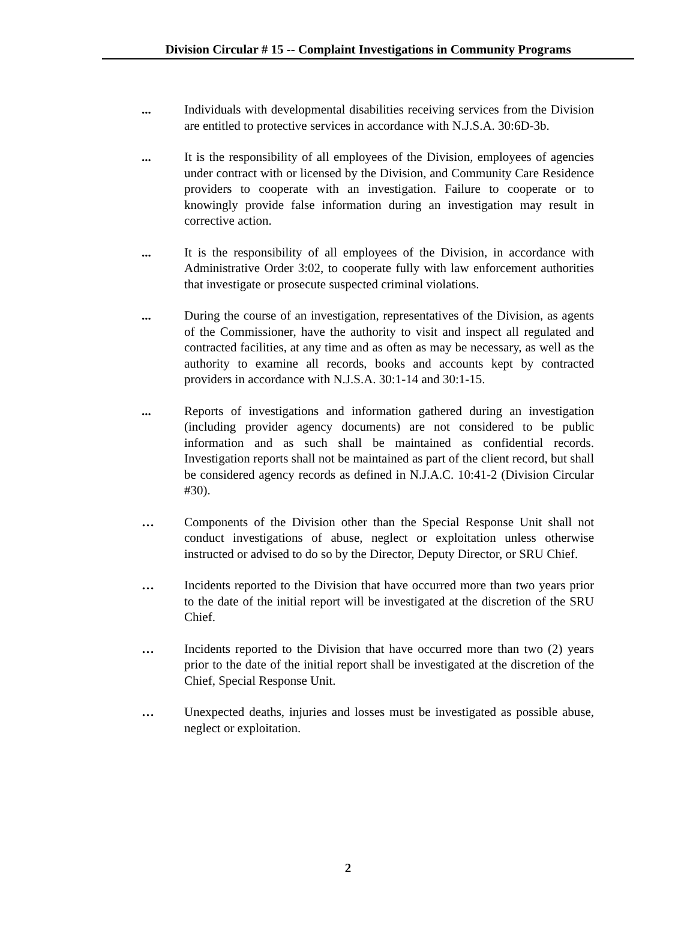Division Circular # 15 -- Complaint Investigations in Community Programs
... Individuals with developmental disabilities receiving services from the Division are entitled to protective services in accordance with N.J.S.A. 30:6D-3b.
... It is the responsibility of all employees of the Division, employees of agencies under contract with or licensed by the Division, and Community Care Residence providers to cooperate with an investigation. Failure to cooperate or to knowingly provide false information during an investigation may result in corrective action.
... It is the responsibility of all employees of the Division, in accordance with Administrative Order 3:02, to cooperate fully with law enforcement authorities that investigate or prosecute suspected criminal violations.
... During the course of an investigation, representatives of the Division, as agents of the Commissioner, have the authority to visit and inspect all regulated and contracted facilities, at any time and as often as may be necessary, as well as the authority to examine all records, books and accounts kept by contracted providers in accordance with N.J.S.A. 30:1-14 and 30:1-15.
... Reports of investigations and information gathered during an investigation (including provider agency documents) are not considered to be public information and as such shall be maintained as confidential records. Investigation reports shall not be maintained as part of the client record, but shall be considered agency records as defined in N.J.A.C. 10:41-2 (Division Circular #30).
… Components of the Division other than the Special Response Unit shall not conduct investigations of abuse, neglect or exploitation unless otherwise instructed or advised to do so by the Director, Deputy Director, or SRU Chief.
… Incidents reported to the Division that have occurred more than two years prior to the date of the initial report will be investigated at the discretion of the SRU Chief.
… Incidents reported to the Division that have occurred more than two (2) years prior to the date of the initial report shall be investigated at the discretion of the Chief, Special Response Unit.
… Unexpected deaths, injuries and losses must be investigated as possible abuse, neglect or exploitation.
2